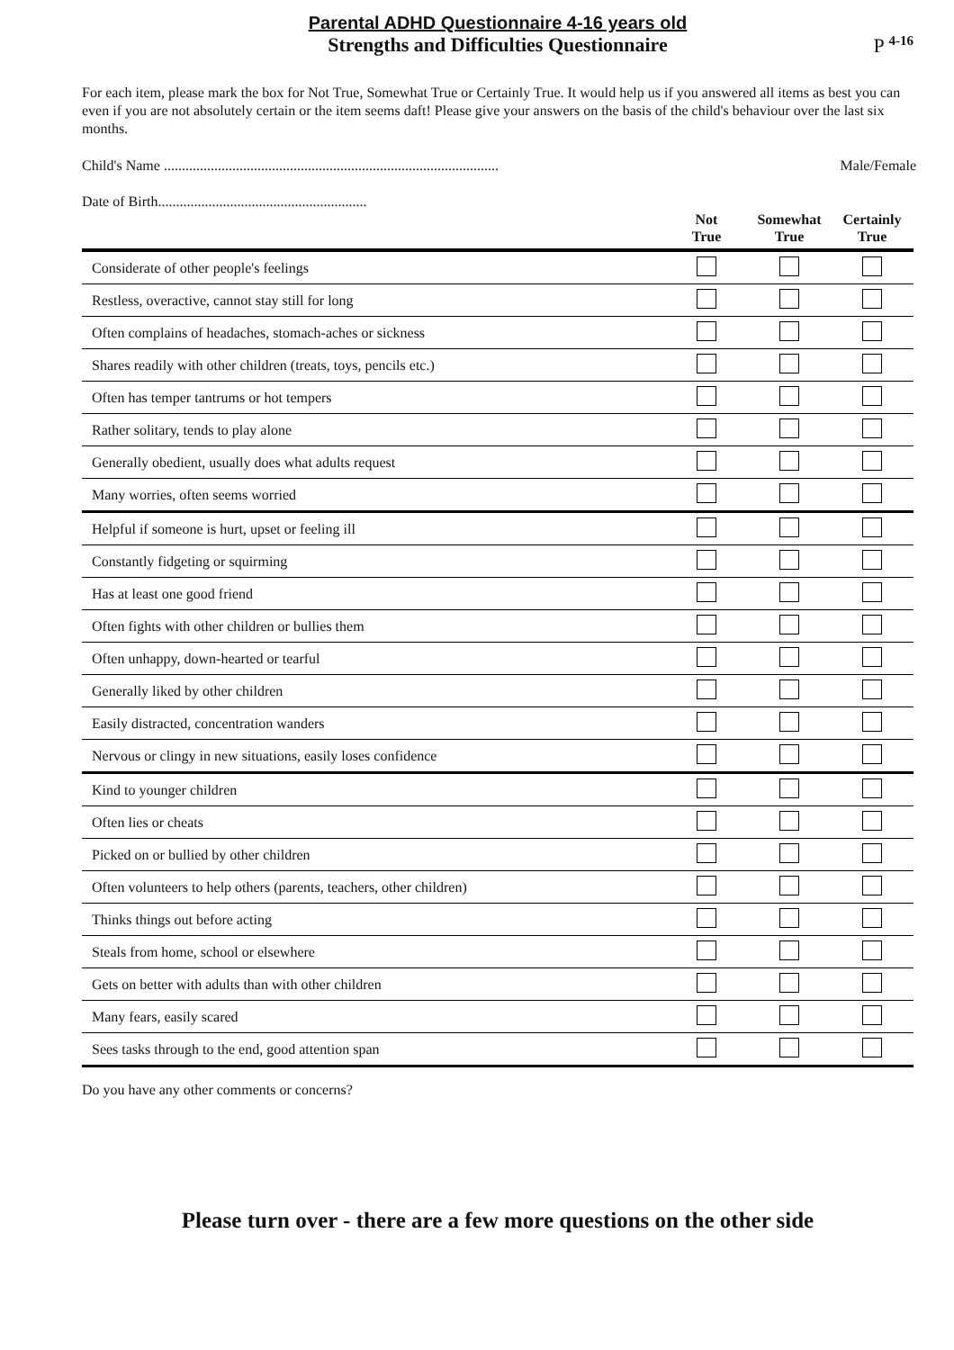Parental ADHD Questionnaire 4-16 years old
Strengths and Difficulties Questionnaire
P <sup>4-16</sup>
For each item, please mark the box for Not True, Somewhat True or Certainly True. It would help us if you answered all items as best you can even if you are not absolutely certain or the item seems daft! Please give your answers on the basis of the child's behaviour over the last six months.
Child's Name ............................................................................................. Male/Female
Date of Birth..........................................................
| | Not True | Somewhat True | Certainly True |
| --- | --- | --- | --- |
| Considerate of other people's feelings | | | |
| Restless, overactive, cannot stay still for long | | | |
| Often complains of headaches, stomach-aches or sickness | | | |
| Shares readily with other children (treats, toys, pencils etc.) | | | |
| Often has temper tantrums or hot tempers | | | |
| Rather solitary, tends to play alone | | | |
| Generally obedient, usually does what adults request | | | |
| Many worries, often seems worried | | | |
| Helpful if someone is hurt, upset or feeling ill | | | |
| Constantly fidgeting or squirming | | | |
| Has at least one good friend | | | |
| Often fights with other children or bullies them | | | |
| Often unhappy, down-hearted or tearful | | | |
| Generally liked by other children | | | |
| Easily distracted, concentration wanders | | | |
| Nervous or clingy in new situations, easily loses confidence | | | |
| Kind to younger children | | | |
| Often lies or cheats | | | |
| Picked on or bullied by other children | | | |
| Often volunteers to help others (parents, teachers, other children) | | | |
| Thinks things out before acting | | | |
| Steals from home, school or elsewhere | | | |
| Gets on better with adults than with other children | | | |
| Many fears, easily scared | | | |
| Sees tasks through to the end, good attention span | | | |
Do you have any other comments or concerns?
Please turn over - there are a few more questions on the other side